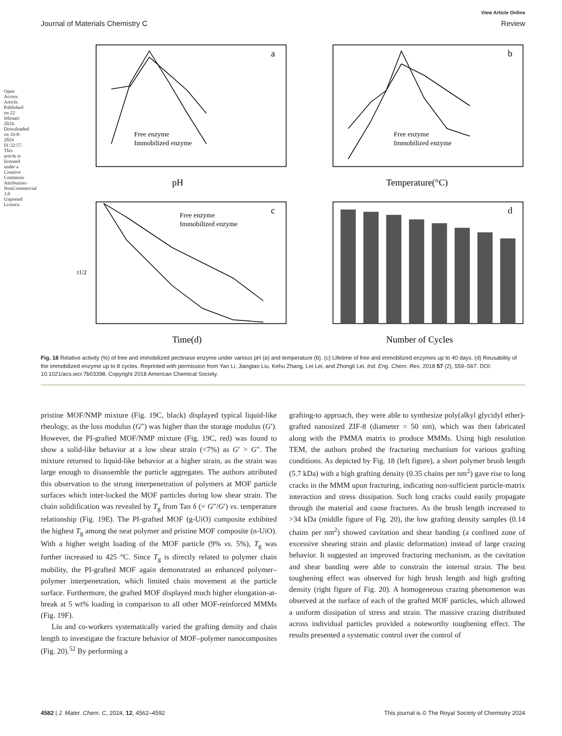Open Access Article. Published on 22 februari 2024. Downloaded on 16-8-2024 01:32:57. This article is licensed under a Creative Commons Attribution-NonCommercial 3.0 Unported Licence.
View Article Online
Journal of Materials Chemistry C Review
a
pH
Free enzyme
Immobilized enzyme
b
Temperature(°C)
Free enzyme
Immobilized enzyme
c
Time(d)
Free enzyme
Immobilized enzyme
t1/2
d
Number of Cycles
Fig. 18 Relative activity (%) of free and immobilized pectinase enzyme under various pH (a) and temperature (b). (c) Lifetime of free and immobilized enzymes up to 40 days. (d) Reusability of the immobilized enzyme up to 8 cycles. Reprinted with permission from Yan Li, Jiangtao Liu, Kehu Zhang, Lei Lei, and Zhongli Lei, Ind. Eng. Chem. Res. 2018 57 (2), 559–567. DOI: 10.1021/acs.iecr.7b03398. Copyright 2018 American Chemical Society.
pristine MOF/NMP mixture (Fig. 19C, black) displayed typical liquid-like rheology, as the loss modulus (G″) was higher than the storage modulus (G′). However, the PI-grafted MOF/NMP mixture (Fig. 19C, red) was found to show a solid-like behavior at a low shear strain (<7%) as G′ > G″. The mixture returned to liquid-like behavior at a higher strain, as the strain was large enough to disassemble the particle aggregates. The authors attributed this observation to the strong interpenetration of polymers at MOF particle surfaces which inter-locked the MOF particles during low shear strain. The chain solidification was revealed by T<sub>g</sub> from Tan δ (= G″/G′) vs. temperature relationship (Fig. 19E). The PI-grafted MOF (g-UiO) composite exhibited the highest T<sub>g</sub> among the neat polymer and pristine MOF composite (n-UiO). With a higher weight loading of the MOF particle (9% vs. 5%), T<sub>g</sub> was further increased to 425 °C. Since T<sub>g</sub> is directly related to polymer chain mobility, the PI-grafted MOF again demonstrated an enhanced polymer–polymer interpenetration, which limited chain movement at the particle surface. Furthermore, the grafted MOF displayed much higher elongation-at-break at 5 wt% loading in comparison to all other MOF-reinforced MMMs (Fig. 19F).
Liu and co-workers systematically varied the grafting density and chain length to investigate the fracture behavior of MOF–polymer nanocomposites (Fig. 20).<sup>52</sup> By performing a
grafting-to approach, they were able to synthesize poly(alkyl glycidyl ether)-grafted nanosized ZIF-8 (diameter = 50 nm), which was then fabricated along with the PMMA matrix to produce MMMs. Using high resolution TEM, the authors probed the fracturing mechanism for various grafting conditions. As depicted by Fig. 18 (left figure), a short polymer brush length (5.7 kDa) with a high grafting density (0.35 chains per nm<sup>2</sup>) gave rise to long cracks in the MMM upon fracturing, indicating non-sufficient particle-matrix interaction and stress dissipation. Such long cracks could easily propagate through the material and cause fractures. As the brush length increased to >34 kDa (middle figure of Fig. 20), the low grafting density samples (0.14 chains per nm<sup>2</sup>) showed cavitation and shear banding (a confined zone of excessive shearing strain and plastic deformation) instead of large crazing behavior. It suggested an improved fracturing mechanism, as the cavitation and shear banding were able to constrain the internal strain. The best toughening effect was observed for high brush length and high grafting density (right figure of Fig. 20). A homogeneous crazing phenomenon was observed at the surface of each of the grafted MOF particles, which allowed a uniform dissipation of stress and strain. The massive crazing distributed across individual particles provided a noteworthy toughening effect. The results presented a systematic control over the control of
4582 | J. Mater. Chem. C, 2024, 12, 4562–4592 This journal is © The Royal Society of Chemistry 2024